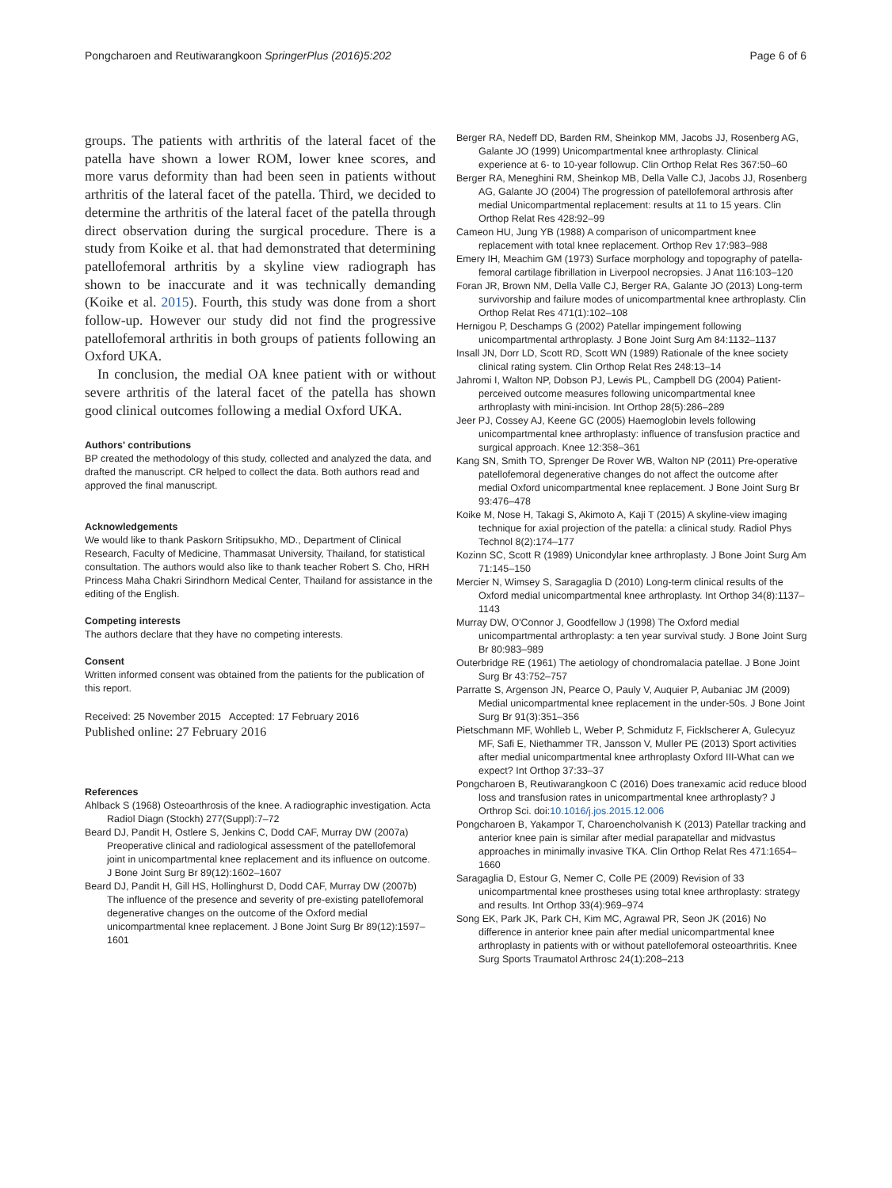Pongcharoen and Reutiwarangkoon SpringerPlus (2016)5:202 Page 6 of 6
groups. The patients with arthritis of the lateral facet of the patella have shown a lower ROM, lower knee scores, and more varus deformity than had been seen in patients without arthritis of the lateral facet of the patella. Third, we decided to determine the arthritis of the lateral facet of the patella through direct observation during the surgical procedure. There is a study from Koike et al. that had demonstrated that determining patellofemoral arthritis by a skyline view radiograph has shown to be inaccurate and it was technically demanding (Koike et al. 2015). Fourth, this study was done from a short follow-up. However our study did not find the progressive patellofemoral arthritis in both groups of patients following an Oxford UKA.
In conclusion, the medial OA knee patient with or without severe arthritis of the lateral facet of the patella has shown good clinical outcomes following a medial Oxford UKA.
Authors' contributions
BP created the methodology of this study, collected and analyzed the data, and drafted the manuscript. CR helped to collect the data. Both authors read and approved the final manuscript.
Acknowledgements
We would like to thank Paskorn Sritipsukho, MD., Department of Clinical Research, Faculty of Medicine, Thammasat University, Thailand, for statistical consultation. The authors would also like to thank teacher Robert S. Cho, HRH Princess Maha Chakri Sirindhorn Medical Center, Thailand for assistance in the editing of the English.
Competing interests
The authors declare that they have no competing interests.
Consent
Written informed consent was obtained from the patients for the publication of this report.
Received: 25 November 2015 Accepted: 17 February 2016
Published online: 27 February 2016
References
Ahlback S (1968) Osteoarthrosis of the knee. A radiographic investigation. Acta Radiol Diagn (Stockh) 277(Suppl):7–72
Beard DJ, Pandit H, Ostlere S, Jenkins C, Dodd CAF, Murray DW (2007a) Preoperative clinical and radiological assessment of the patellofemoral joint in unicompartmental knee replacement and its influence on outcome. J Bone Joint Surg Br 89(12):1602–1607
Beard DJ, Pandit H, Gill HS, Hollinghurst D, Dodd CAF, Murray DW (2007b) The influence of the presence and severity of pre-existing patellofemoral degenerative changes on the outcome of the Oxford medial unicompartmental knee replacement. J Bone Joint Surg Br 89(12):1597–1601
Berger RA, Nedeff DD, Barden RM, Sheinkop MM, Jacobs JJ, Rosenberg AG, Galante JO (1999) Unicompartmental knee arthroplasty. Clinical experience at 6- to 10-year followup. Clin Orthop Relat Res 367:50–60
Berger RA, Meneghini RM, Sheinkop MB, Della Valle CJ, Jacobs JJ, Rosenberg AG, Galante JO (2004) The progression of patellofemoral arthrosis after medial Unicompartmental replacement: results at 11 to 15 years. Clin Orthop Relat Res 428:92–99
Cameon HU, Jung YB (1988) A comparison of unicompartment knee replacement with total knee replacement. Orthop Rev 17:983–988
Emery IH, Meachim GM (1973) Surface morphology and topography of patella-femoral cartilage fibrillation in Liverpool necropsies. J Anat 116:103–120
Foran JR, Brown NM, Della Valle CJ, Berger RA, Galante JO (2013) Long-term survivorship and failure modes of unicompartmental knee arthroplasty. Clin Orthop Relat Res 471(1):102–108
Hernigou P, Deschamps G (2002) Patellar impingement following unicompartmental arthroplasty. J Bone Joint Surg Am 84:1132–1137
Insall JN, Dorr LD, Scott RD, Scott WN (1989) Rationale of the knee society clinical rating system. Clin Orthop Relat Res 248:13–14
Jahromi I, Walton NP, Dobson PJ, Lewis PL, Campbell DG (2004) Patient-perceived outcome measures following unicompartmental knee arthroplasty with mini-incision. Int Orthop 28(5):286–289
Jeer PJ, Cossey AJ, Keene GC (2005) Haemoglobin levels following unicompartmental knee arthroplasty: influence of transfusion practice and surgical approach. Knee 12:358–361
Kang SN, Smith TO, Sprenger De Rover WB, Walton NP (2011) Pre-operative patellofemoral degenerative changes do not affect the outcome after medial Oxford unicompartmental knee replacement. J Bone Joint Surg Br 93:476–478
Koike M, Nose H, Takagi S, Akimoto A, Kaji T (2015) A skyline-view imaging technique for axial projection of the patella: a clinical study. Radiol Phys Technol 8(2):174–177
Kozinn SC, Scott R (1989) Unicondylar knee arthroplasty. J Bone Joint Surg Am 71:145–150
Mercier N, Wimsey S, Saragaglia D (2010) Long-term clinical results of the Oxford medial unicompartmental knee arthroplasty. Int Orthop 34(8):1137–1143
Murray DW, O'Connor J, Goodfellow J (1998) The Oxford medial unicompartmental arthroplasty: a ten year survival study. J Bone Joint Surg Br 80:983–989
Outerbridge RE (1961) The aetiology of chondromalacia patellae. J Bone Joint Surg Br 43:752–757
Parratte S, Argenson JN, Pearce O, Pauly V, Auquier P, Aubaniac JM (2009) Medial unicompartmental knee replacement in the under-50s. J Bone Joint Surg Br 91(3):351–356
Pietschmann MF, Wohlleb L, Weber P, Schmidutz F, Ficklscherer A, Gulecyuz MF, Safi E, Niethammer TR, Jansson V, Muller PE (2013) Sport activities after medial unicompartmental knee arthroplasty Oxford III-What can we expect? Int Orthop 37:33–37
Pongcharoen B, Reutiwarangkoon C (2016) Does tranexamic acid reduce blood loss and transfusion rates in unicompartmental knee arthroplasty? J Orthrop Sci. doi:10.1016/j.jos.2015.12.006
Pongcharoen B, Yakampor T, Charoencholvanish K (2013) Patellar tracking and anterior knee pain is similar after medial parapatellar and midvastus approaches in minimally invasive TKA. Clin Orthop Relat Res 471:1654–1660
Saragaglia D, Estour G, Nemer C, Colle PE (2009) Revision of 33 unicompartmental knee prostheses using total knee arthroplasty: strategy and results. Int Orthop 33(4):969–974
Song EK, Park JK, Park CH, Kim MC, Agrawal PR, Seon JK (2016) No difference in anterior knee pain after medial unicompartmental knee arthroplasty in patients with or without patellofemoral osteoarthritis. Knee Surg Sports Traumatol Arthrosc 24(1):208–213